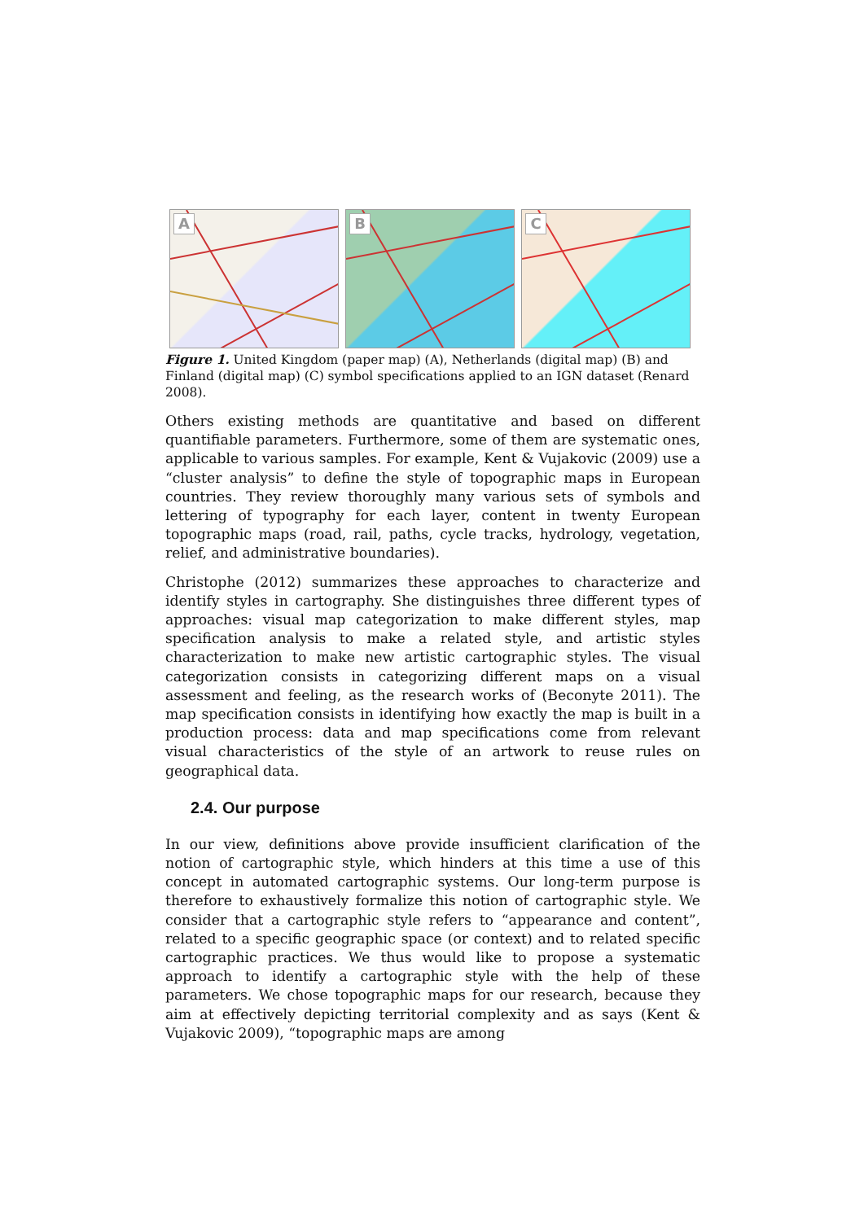A
B
C
Figure 1. United Kingdom (paper map) (A), Netherlands (digital map) (B) and Finland (digital map) (C) symbol specifications applied to an IGN dataset (Renard 2008).
Others existing methods are quantitative and based on different quantifiable parameters. Furthermore, some of them are systematic ones, applicable to various samples. For example, Kent & Vujakovic (2009) use a “cluster analysis” to define the style of topographic maps in European countries. They review thoroughly many various sets of symbols and lettering of typography for each layer, content in twenty European topographic maps (road, rail, paths, cycle tracks, hydrology, vegetation, relief, and administrative boundaries).
Christophe (2012) summarizes these approaches to characterize and identify styles in cartography. She distinguishes three different types of approaches: visual map categorization to make different styles, map specification analysis to make a related style, and artistic styles characterization to make new artistic cartographic styles. The visual categorization consists in categorizing different maps on a visual assessment and feeling, as the research works of (Beconyte 2011). The map specification consists in identifying how exactly the map is built in a production process: data and map specifications come from relevant visual characteristics of the style of an artwork to reuse rules on geographical data.
2.4. Our purpose
In our view, definitions above provide insufficient clarification of the notion of cartographic style, which hinders at this time a use of this concept in automated cartographic systems. Our long-term purpose is therefore to exhaustively formalize this notion of cartographic style. We consider that a cartographic style refers to “appearance and content”, related to a specific geographic space (or context) and to related specific cartographic practices. We thus would like to propose a systematic approach to identify a cartographic style with the help of these parameters. We chose topographic maps for our research, because they aim at effectively depicting territorial complexity and as says (Kent & Vujakovic 2009), “topographic maps are among